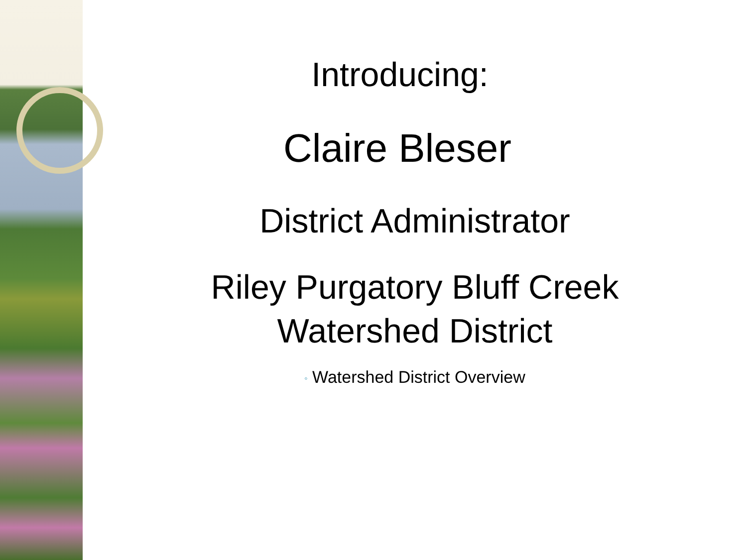Introducing:
Claire Bleser
District Administrator
Riley Purgatory Bluff Creek
Watershed District
◦ Watershed District Overview